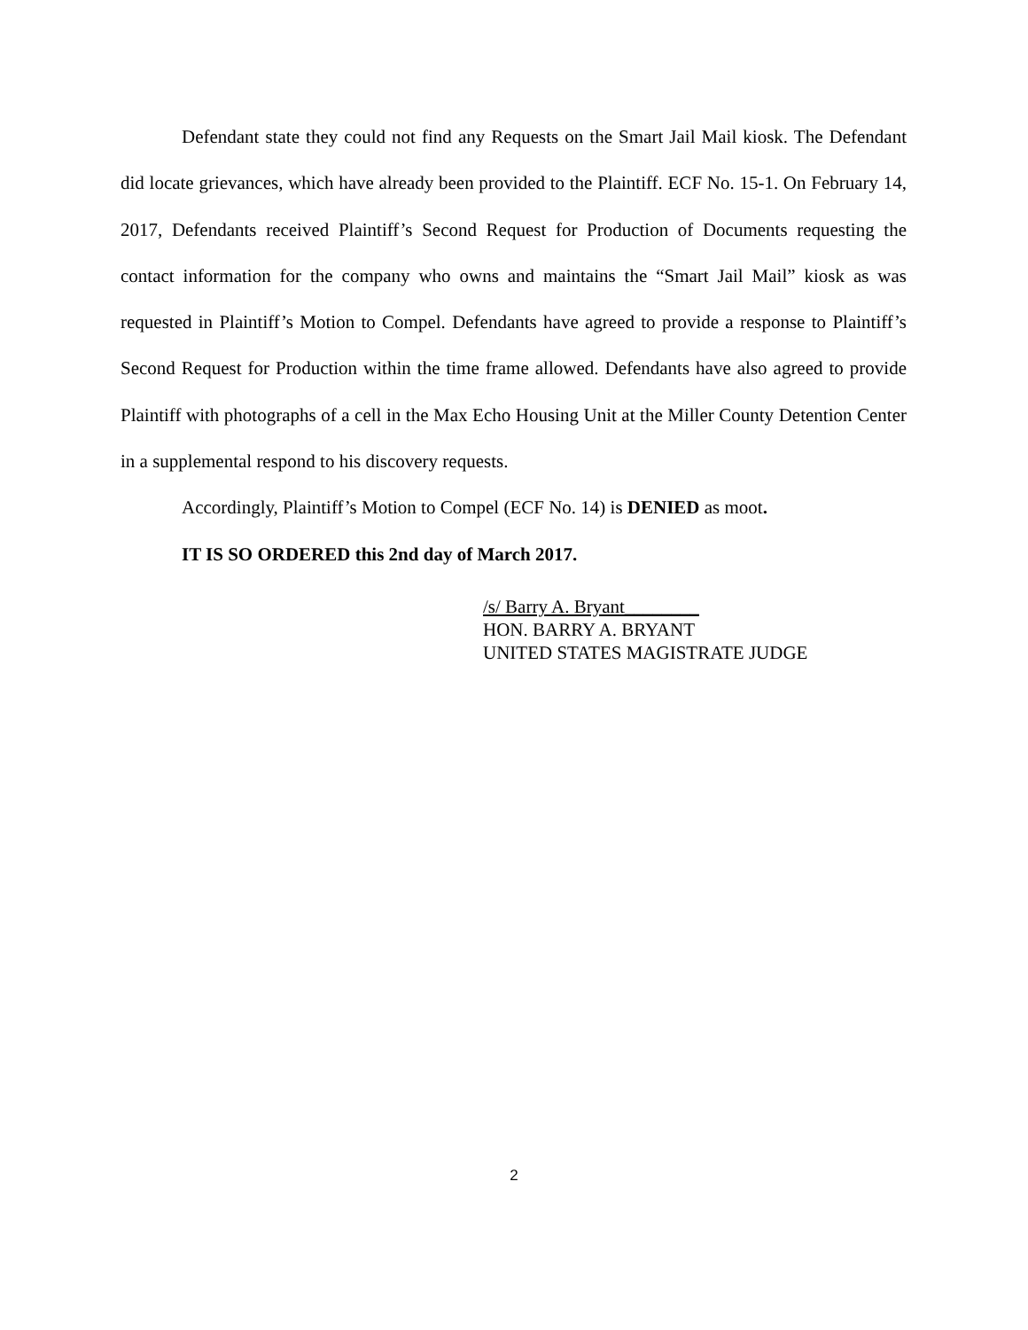Defendant state they could not find any Requests on the Smart Jail Mail kiosk. The Defendant did locate grievances, which have already been provided to the Plaintiff. ECF No. 15-1. On February 14, 2017, Defendants received Plaintiff’s Second Request for Production of Documents requesting the contact information for the company who owns and maintains the “Smart Jail Mail” kiosk as was requested in Plaintiff’s Motion to Compel. Defendants have agreed to provide a response to Plaintiff’s Second Request for Production within the time frame allowed. Defendants have also agreed to provide Plaintiff with photographs of a cell in the Max Echo Housing Unit at the Miller County Detention Center in a supplemental respond to his discovery requests.
Accordingly, Plaintiff’s Motion to Compel (ECF No. 14) is DENIED as moot.
IT IS SO ORDERED this 2nd day of March 2017.
/s/ Barry A. Bryant________
HON. BARRY A. BRYANT
UNITED STATES MAGISTRATE JUDGE
2